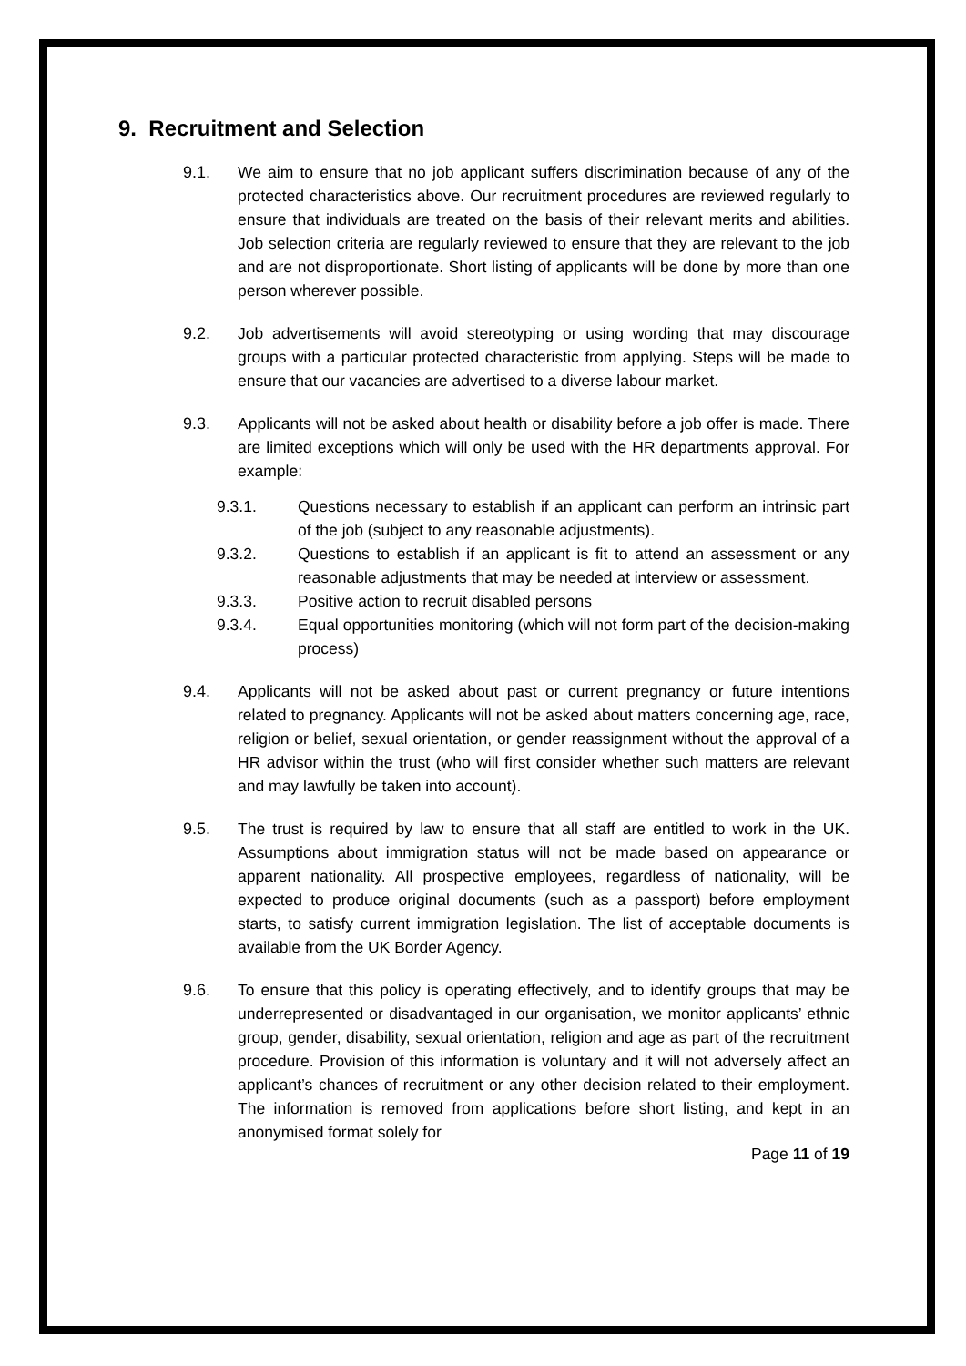9. Recruitment and Selection
9.1. We aim to ensure that no job applicant suffers discrimination because of any of the protected characteristics above. Our recruitment procedures are reviewed regularly to ensure that individuals are treated on the basis of their relevant merits and abilities. Job selection criteria are regularly reviewed to ensure that they are relevant to the job and are not disproportionate. Short listing of applicants will be done by more than one person wherever possible.
9.2. Job advertisements will avoid stereotyping or using wording that may discourage groups with a particular protected characteristic from applying. Steps will be made to ensure that our vacancies are advertised to a diverse labour market.
9.3. Applicants will not be asked about health or disability before a job offer is made. There are limited exceptions which will only be used with the HR departments approval. For example:
9.3.1. Questions necessary to establish if an applicant can perform an intrinsic part of the job (subject to any reasonable adjustments).
9.3.2. Questions to establish if an applicant is fit to attend an assessment or any reasonable adjustments that may be needed at interview or assessment.
9.3.3. Positive action to recruit disabled persons
9.3.4. Equal opportunities monitoring (which will not form part of the decision-making process)
9.4. Applicants will not be asked about past or current pregnancy or future intentions related to pregnancy. Applicants will not be asked about matters concerning age, race, religion or belief, sexual orientation, or gender reassignment without the approval of a HR advisor within the trust (who will first consider whether such matters are relevant and may lawfully be taken into account).
9.5. The trust is required by law to ensure that all staff are entitled to work in the UK. Assumptions about immigration status will not be made based on appearance or apparent nationality. All prospective employees, regardless of nationality, will be expected to produce original documents (such as a passport) before employment starts, to satisfy current immigration legislation. The list of acceptable documents is available from the UK Border Agency.
9.6. To ensure that this policy is operating effectively, and to identify groups that may be underrepresented or disadvantaged in our organisation, we monitor applicants’ ethnic group, gender, disability, sexual orientation, religion and age as part of the recruitment procedure. Provision of this information is voluntary and it will not adversely affect an applicant’s chances of recruitment or any other decision related to their employment. The information is removed from applications before short listing, and kept in an anonymised format solely for
Page 11 of 19